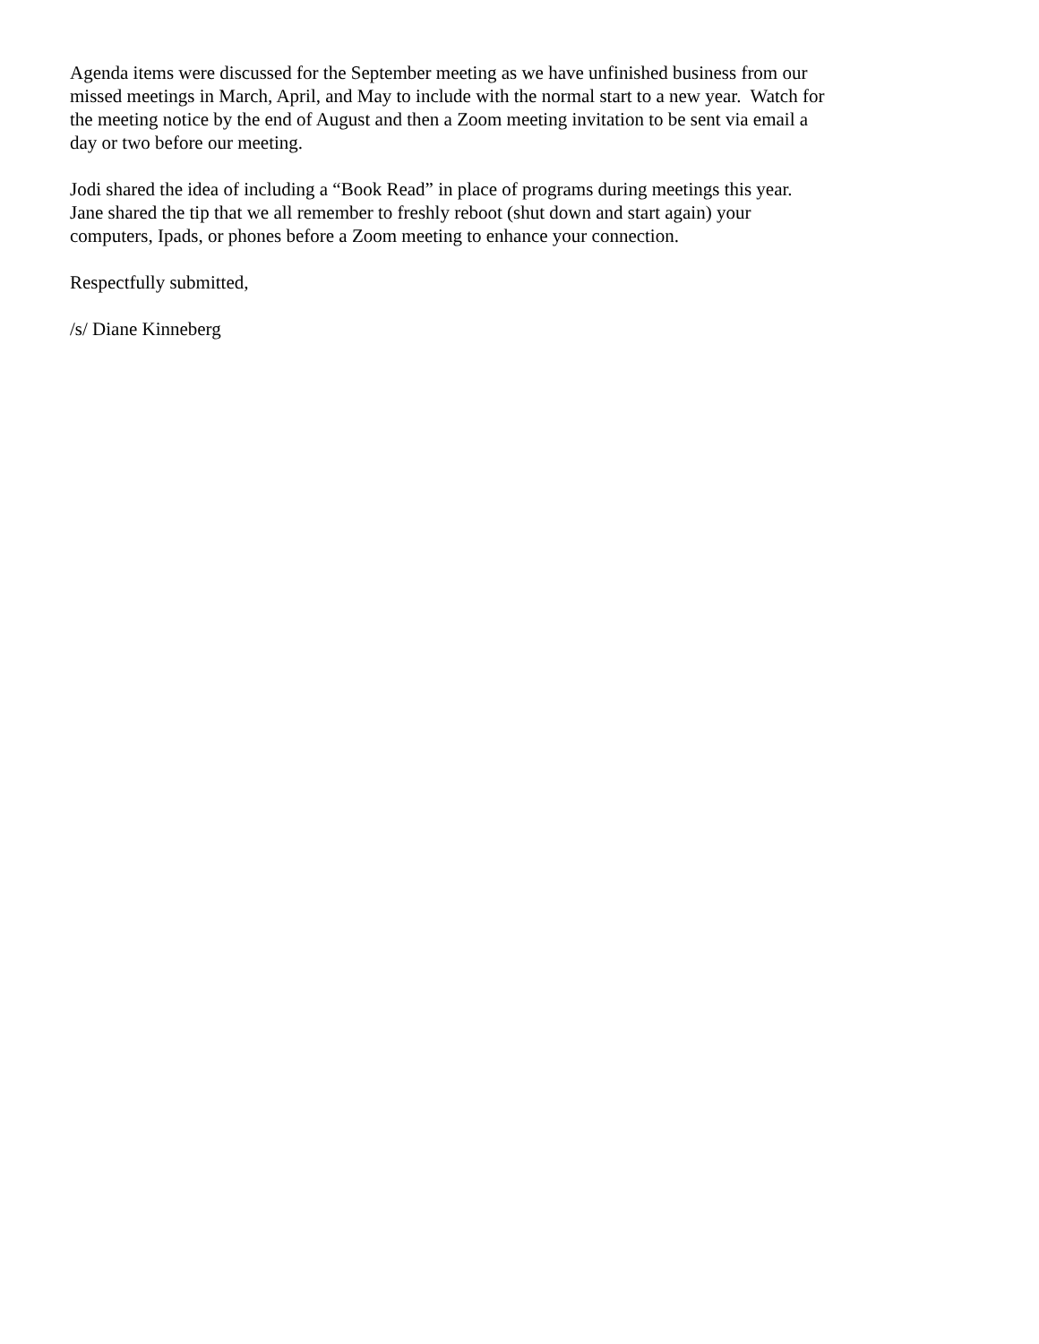Agenda items were discussed for the September meeting as we have unfinished business from our
missed meetings in March, April, and May to include with the normal start to a new year. Watch for
the meeting notice by the end of August and then a Zoom meeting invitation to be sent via email a
day or two before our meeting.
Jodi shared the idea of including a “Book Read” in place of programs during meetings this year.
Jane shared the tip that we all remember to freshly reboot (shut down and start again) your
computers, Ipads, or phones before a Zoom meeting to enhance your connection.
Respectfully submitted,
/s/ Diane Kinneberg